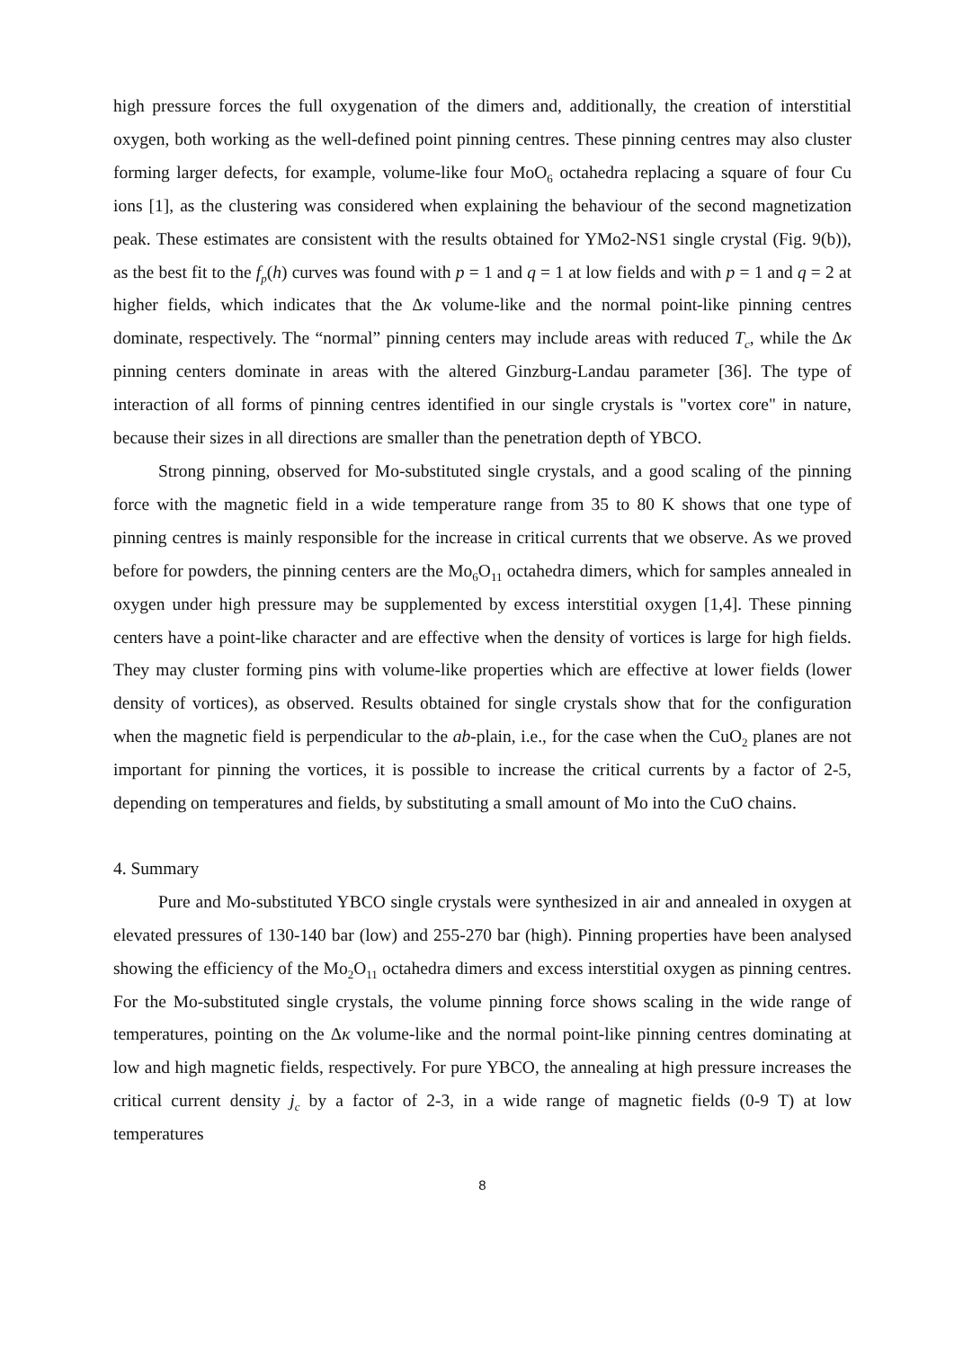high pressure forces the full oxygenation of the dimers and, additionally, the creation of interstitial oxygen, both working as the well-defined point pinning centres. These pinning centres may also cluster forming larger defects, for example, volume-like four MoO<sub>6</sub> octahedra replacing a square of four Cu ions [1], as the clustering was considered when explaining the behaviour of the second magnetization peak. These estimates are consistent with the results obtained for YMo2-NS1 single crystal (Fig. 9(b)), as the best fit to the f<sub>p</sub>(h) curves was found with p = 1 and q = 1 at low fields and with p = 1 and q = 2 at higher fields, which indicates that the Δκ volume-like and the normal point-like pinning centres dominate, respectively. The “normal” pinning centers may include areas with reduced T<sub>c</sub>, while the Δκ pinning centers dominate in areas with the altered Ginzburg-Landau parameter [36]. The type of interaction of all forms of pinning centres identified in our single crystals is "vortex core" in nature, because their sizes in all directions are smaller than the penetration depth of YBCO.
Strong pinning, observed for Mo-substituted single crystals, and a good scaling of the pinning force with the magnetic field in a wide temperature range from 35 to 80 K shows that one type of pinning centres is mainly responsible for the increase in critical currents that we observe. As we proved before for powders, the pinning centers are the Mo<sub>6</sub>O<sub>11</sub> octahedra dimers, which for samples annealed in oxygen under high pressure may be supplemented by excess interstitial oxygen [1,4]. These pinning centers have a point-like character and are effective when the density of vortices is large for high fields. They may cluster forming pins with volume-like properties which are effective at lower fields (lower density of vortices), as observed. Results obtained for single crystals show that for the configuration when the magnetic field is perpendicular to the ab-plain, i.e., for the case when the CuO<sub>2</sub> planes are not important for pinning the vortices, it is possible to increase the critical currents by a factor of 2-5, depending on temperatures and fields, by substituting a small amount of Mo into the CuO chains.
4. Summary
Pure and Mo-substituted YBCO single crystals were synthesized in air and annealed in oxygen at elevated pressures of 130-140 bar (low) and 255-270 bar (high). Pinning properties have been analysed showing the efficiency of the Mo<sub>2</sub>O<sub>11</sub> octahedra dimers and excess interstitial oxygen as pinning centres. For the Mo-substituted single crystals, the volume pinning force shows scaling in the wide range of temperatures, pointing on the Δκ volume-like and the normal point-like pinning centres dominating at low and high magnetic fields, respectively. For pure YBCO, the annealing at high pressure increases the critical current density j<sub>c</sub> by a factor of 2-3, in a wide range of magnetic fields (0-9 T) at low temperatures
8